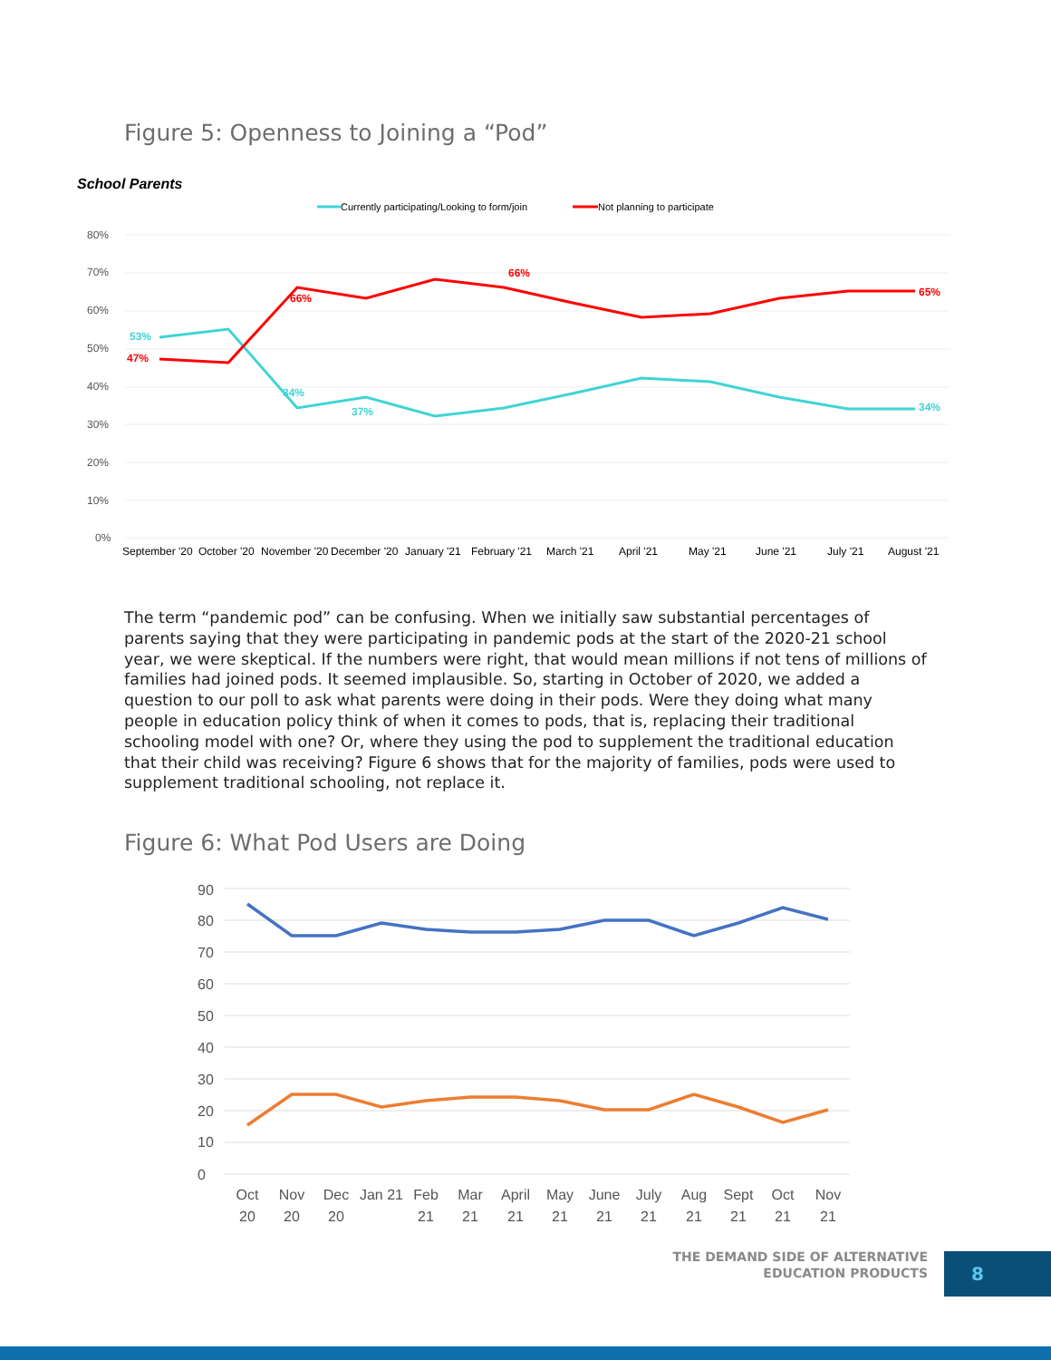Figure 5: Openness to Joining a “Pod”
School Parents
Currently participating/Looking to form/join
Not planning to participate
80%
70%
60%
50%
40%
30%
20%
10%
0%
53%
47%
66%
34%
37%
66%
65%
34%
September '20
October '20
November '20
December '20
January '21
February '21
March '21
April '21
May '21
June '21
July '21
August '21
The term “pandemic pod” can be confusing. When we initially saw substantial percentages of parents saying that they were participating in pandemic pods at the start of the 2020-21 school year, we were skeptical. If the numbers were right, that would mean millions if not tens of millions of families had joined pods. It seemed implausible. So, starting in October of 2020, we added a question to our poll to ask what parents were doing in their pods. Were they doing what many people in education policy think of when it comes to pods, that is, replacing their traditional schooling model with one? Or, where they using the pod to supplement the traditional education that their child was receiving? Figure 6 shows that for the majority of families, pods were used to supplement traditional schooling, not replace it.
Figure 6: What Pod Users are Doing
90
80
70
60
50
40
30
20
10
0
Oct
Nov
Dec
Jan 21
Feb
Mar
April
May
June
July
Aug
Sept
Oct
Nov
20
20
20
21
21
21
21
21
21
21
21
21
21
THE DEMAND SIDE OF ALTERNATIVE
EDUCATION PRODUCTS
8